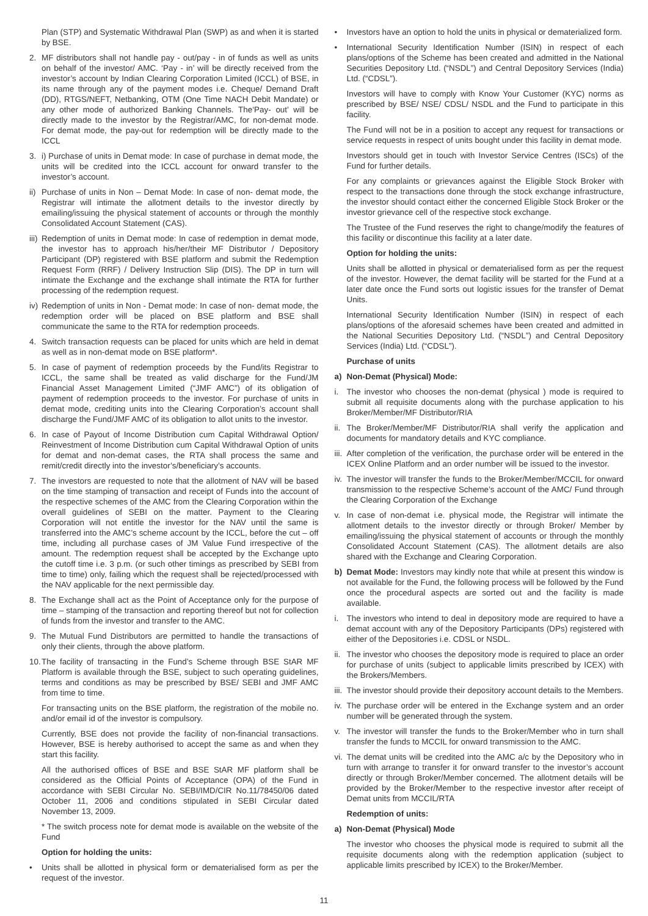Plan (STP) and Systematic Withdrawal Plan (SWP) as and when it is started by BSE.
2. MF distributors shall not handle pay - out/pay - in of funds as well as units on behalf of the investor/ AMC. ‘Pay - in’ will be directly received from the investor’s account by Indian Clearing Corporation Limited (ICCL) of BSE, in its name through any of the payment modes i.e. Cheque/ Demand Draft (DD), RTGS/NEFT, Netbanking, OTM (One Time NACH Debit Mandate) or any other mode of authorized Banking Channels. The‘Pay- out’ will be directly made to the investor by the Registrar/AMC, for non-demat mode. For demat mode, the pay-out for redemption will be directly made to the ICCL
3. i) Purchase of units in Demat mode: In case of purchase in demat mode, the units will be credited into the ICCL account for onward transfer to the investor’s account.
ii)
Purchase of units in Non – Demat Mode: In case of non- demat mode, the Registrar will intimate the allotment details to the investor directly by emailing/issuing the physical statement of accounts or through the monthly Consolidated Account Statement (CAS).
iii)
Redemption of units in Demat mode: In case of redemption in demat mode, the investor has to approach his/her/their MF Distributor / Depository Participant (DP) registered with BSE platform and submit the Redemption Request Form (RRF) / Delivery Instruction Slip (DIS). The DP in turn will intimate the Exchange and the exchange shall intimate the RTA for further processing of the redemption request.
iv)
Redemption of units in Non - Demat mode: In case of non- demat mode, the redemption order will be placed on BSE platform and BSE shall communicate the same to the RTA for redemption proceeds.
4. Switch transaction requests can be placed for units which are held in demat as well as in non-demat mode on BSE platform*.
5. In case of payment of redemption proceeds by the Fund/its Registrar to ICCL, the same shall be treated as valid discharge for the Fund/JM Financial Asset Management Limited (“JMF AMC”) of its obligation of payment of redemption proceeds to the investor. For purchase of units in demat mode, crediting units into the Clearing Corporation’s account shall discharge the Fund/JMF AMC of its obligation to allot units to the investor.
6. In case of Payout of Income Distribution cum Capital Withdrawal Option/ Reinvestment of Income Distribution cum Capital Withdrawal Option of units for demat and non-demat cases, the RTA shall process the same and remit/credit directly into the investor’s/beneficiary’s accounts.
7. The investors are requested to note that the allotment of NAV will be based on the time stamping of transaction and receipt of Funds into the account of the respective schemes of the AMC from the Clearing Corporation within the overall guidelines of SEBI on the matter. Payment to the Clearing Corporation will not entitle the investor for the NAV until the same is transferred into the AMC’s scheme account by the ICCL, before the cut – off time, including all purchase cases of JM Value Fund irrespective of the amount. The redemption request shall be accepted by the Exchange upto the cutoff time i.e. 3 p.m. (or such other timings as prescribed by SEBI from time to time) only, failing which the request shall be rejected/processed with the NAV applicable for the next permissible day.
8. The Exchange shall act as the Point of Acceptance only for the purpose of time – stamping of the transaction and reporting thereof but not for collection of funds from the investor and transfer to the AMC.
9. The Mutual Fund Distributors are permitted to handle the transactions of only their clients, through the above platform.
10.
The facility of transacting in the Fund’s Scheme through BSE StAR MF Platform is available through the BSE, subject to such operating guidelines, terms and conditions as may be prescribed by BSE/ SEBI and JMF AMC from time to time.
For transacting units on the BSE platform, the registration of the mobile no. and/or email id of the investor is compulsory.
Currently, BSE does not provide the facility of non-financial transactions. However, BSE is hereby authorised to accept the same as and when they start this facility.
All the authorised offices of BSE and BSE StAR MF platform shall be considered as the Official Points of Acceptance (OPA) of the Fund in accordance with SEBI Circular No. SEBI/IMD/CIR No.11/78450/06 dated October 11, 2006 and conditions stipulated in SEBI Circular dated November 13, 2009.
* The switch process note for demat mode is available on the website of the Fund
Option for holding the units:
• Units shall be allotted in physical form or dematerialised form as per the request of the investor.
• Investors have an option to hold the units in physical or dematerialized form.
• International Security Identification Number (ISIN) in respect of each plans/options of the Scheme has been created and admitted in the National Securities Depository Ltd. (“NSDL”) and Central Depository Services (India) Ltd. (“CDSL”).
Investors will have to comply with Know Your Customer (KYC) norms as prescribed by BSE/ NSE/ CDSL/ NSDL and the Fund to participate in this facility.
The Fund will not be in a position to accept any request for transactions or service requests in respect of units bought under this facility in demat mode.
Investors should get in touch with Investor Service Centres (ISCs) of the Fund for further details.
For any complaints or grievances against the Eligible Stock Broker with respect to the transactions done through the stock exchange infrastructure, the investor should contact either the concerned Eligible Stock Broker or the investor grievance cell of the respective stock exchange.
The Trustee of the Fund reserves the right to change/modify the features of this facility or discontinue this facility at a later date.
Option for holding the units:
Units shall be allotted in physical or dematerialised form as per the request of the investor. However, the demat facility will be started for the Fund at a later date once the Fund sorts out logistic issues for the transfer of Demat Units.
International Security Identification Number (ISIN) in respect of each plans/options of the aforesaid schemes have been created and admitted in the National Securities Depository Ltd. (“NSDL”) and Central Depository Services (India) Ltd. (“CDSL”).
Purchase of units
a) Non-Demat (Physical) Mode:
i. The investor who chooses the non-demat (physical ) mode is required to submit all requisite documents along with the purchase application to his Broker/Member/MF Distributor/RIA
ii.
The Broker/Member/MF Distributor/RIA shall verify the application and documents for mandatory details and KYC compliance.
iii.
After completion of the verification, the purchase order will be entered in the ICEX Online Platform and an order number will be issued to the investor.
iv.
The investor will transfer the funds to the Broker/Member/MCCIL for onward transmission to the respective Scheme’s account of the AMC/ Fund through the Clearing Corporation of the Exchange
v. In case of non-demat i.e. physical mode, the Registrar will intimate the allotment details to the investor directly or through Broker/ Member by emailing/issuing the physical statement of accounts or through the monthly Consolidated Account Statement (CAS). The allotment details are also shared with the Exchange and Clearing Corporation.
b) Demat Mode: Investors may kindly note that while at present this window is not available for the Fund, the following process will be followed by the Fund once the procedural aspects are sorted out and the facility is made available.
i. The investors who intend to deal in depository mode are required to have a demat account with any of the Depository Participants (DPs) registered with either of the Depositories i.e. CDSL or NSDL.
ii.
The investor who chooses the depository mode is required to place an order for purchase of units (subject to applicable limits prescribed by ICEX) with the Brokers/Members.
iii.
The investor should provide their depository account details to the Members.
iv.
The purchase order will be entered in the Exchange system and an order number will be generated through the system.
v. The investor will transfer the funds to the Broker/Member who in turn shall transfer the funds to MCCIL for onward transmission to the AMC.
vi.
The demat units will be credited into the AMC a/c by the Depository who in turn with arrange to transfer it for onward transfer to the investor’s account directly or through Broker/Member concerned. The allotment details will be provided by the Broker/Member to the respective investor after receipt of Demat units from MCCIL/RTA
Redemption of units:
a) Non-Demat (Physical) Mode
The investor who chooses the physical mode is required to submit all the requisite documents along with the redemption application (subject to applicable limits prescribed by ICEX) to the Broker/Member.
11